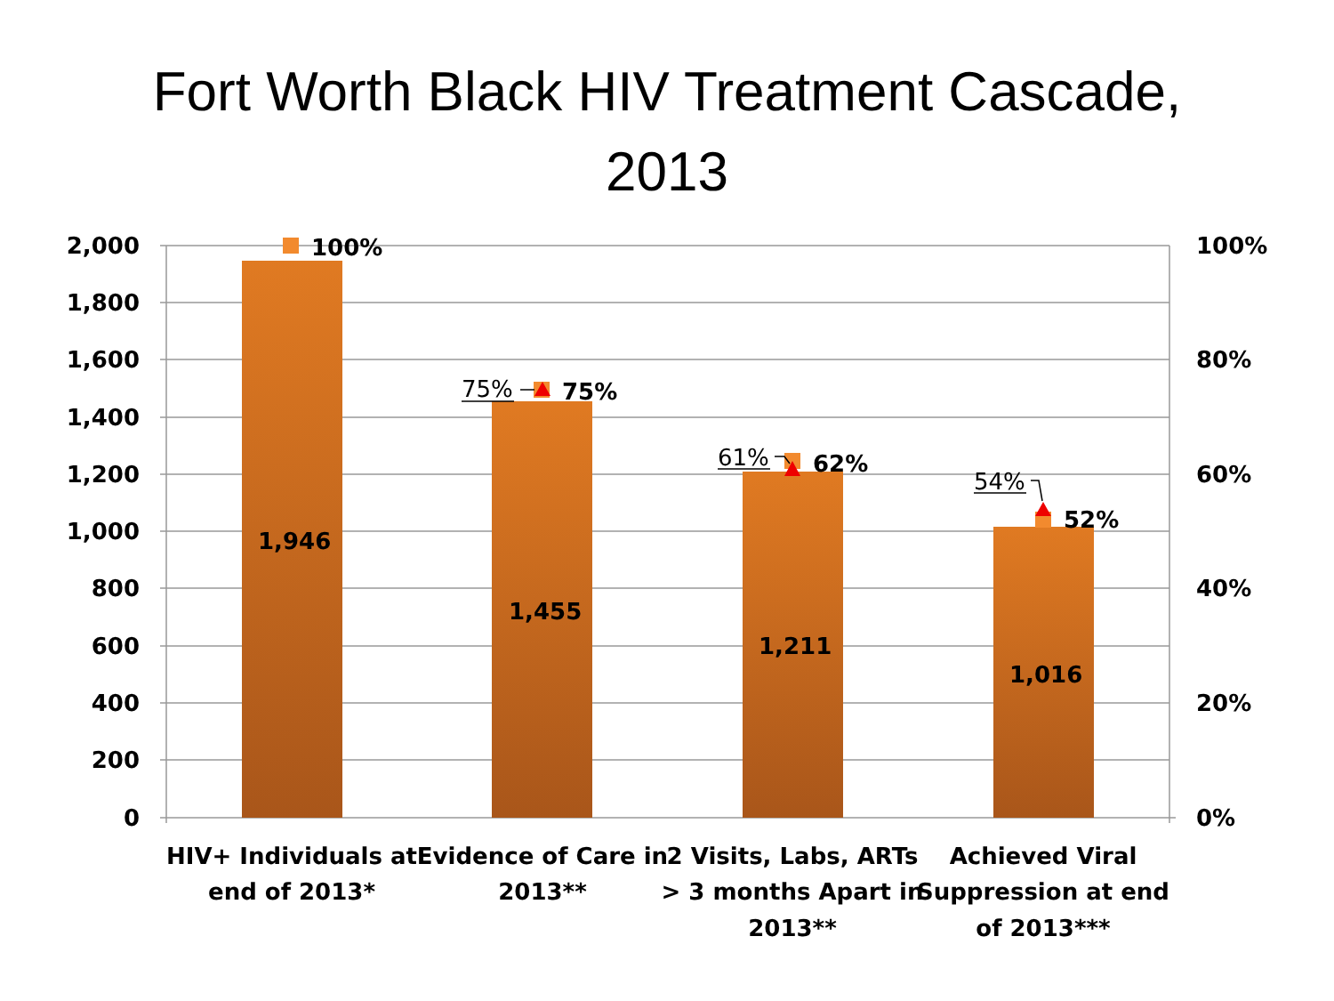Fort Worth Black HIV Treatment Cascade,
2013
2,000
1,800
1,600
1,400
1,200
1,000
800
600
400
200
0
100%
80%
60%
40%
20%
0%
1,946
1,455
1,211
1,016
100%
75%
62%
52%
75%
61%
54%
HIV+ Individuals at
end of 2013*
Evidence of Care in
2013**
2 Visits, Labs, ARTs
> 3 months Apart in
2013**
Achieved Viral
Suppression at end
of 2013***